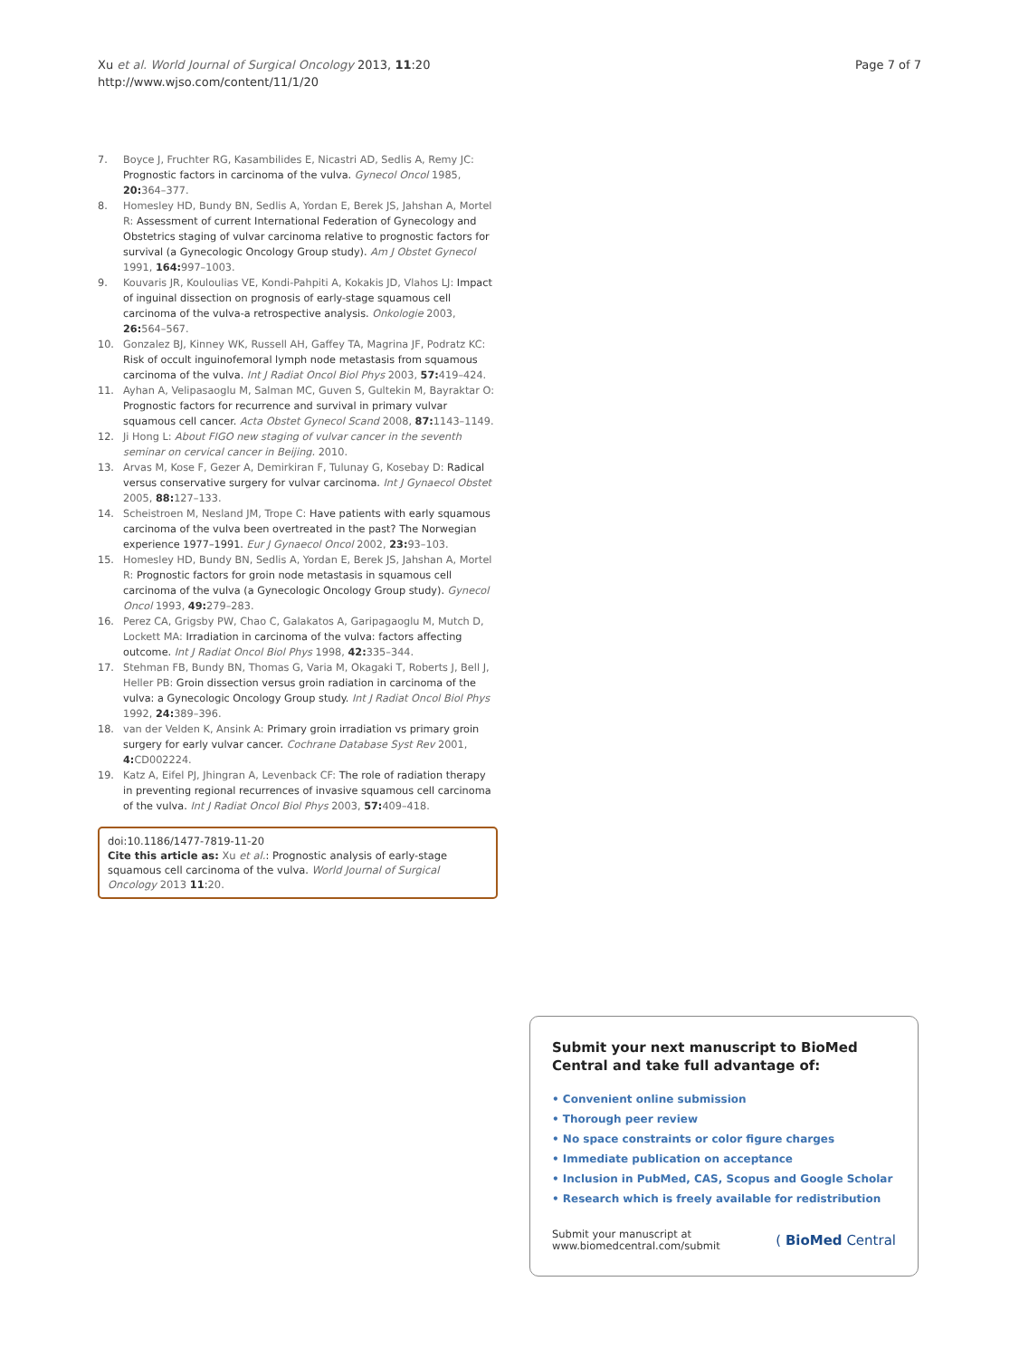Xu et al. World Journal of Surgical Oncology 2013, 11:20
http://www.wjso.com/content/11/1/20
Page 7 of 7
7. Boyce J, Fruchter RG, Kasambilides E, Nicastri AD, Sedlis A, Remy JC: Prognostic factors in carcinoma of the vulva. Gynecol Oncol 1985, 20: 364–377.
8. Homesley HD, Bundy BN, Sedlis A, Yordan E, Berek JS, Jahshan A, Mortel R: Assessment of current International Federation of Gynecology and Obstetrics staging of vulvar carcinoma relative to prognostic factors for survival (a Gynecologic Oncology Group study). Am J Obstet Gynecol 1991, 164: 997–1003.
9. Kouvaris JR, Kouloulias VE, Kondi-Pahpiti A, Kokakis JD, Vlahos LJ: Impact of inguinal dissection on prognosis of early-stage squamous cell carcinoma of the vulva-a retrospective analysis. Onkologie 2003, 26: 564–567.
10. Gonzalez BJ, Kinney WK, Russell AH, Gaffey TA, Magrina JF, Podratz KC: Risk of occult inguinofemoral lymph node metastasis from squamous carcinoma of the vulva. Int J Radiat Oncol Biol Phys 2003, 57: 419–424.
11. Ayhan A, Velipasaoglu M, Salman MC, Guven S, Gultekin M, Bayraktar O: Prognostic factors for recurrence and survival in primary vulvar squamous cell cancer. Acta Obstet Gynecol Scand 2008, 87: 1143–1149.
12. Ji Hong L: About FIGO new staging of vulvar cancer in the seventh seminar on cervical cancer in Beijing. 2010.
13. Arvas M, Kose F, Gezer A, Demirkiran F, Tulunay G, Kosebay D: Radical versus conservative surgery for vulvar carcinoma. Int J Gynaecol Obstet 2005, 88: 127–133.
14. Scheistroen M, Nesland JM, Trope C: Have patients with early squamous carcinoma of the vulva been overtreated in the past? The Norwegian experience 1977–1991. Eur J Gynaecol Oncol 2002, 23: 93–103.
15. Homesley HD, Bundy BN, Sedlis A, Yordan E, Berek JS, Jahshan A, Mortel R: Prognostic factors for groin node metastasis in squamous cell carcinoma of the vulva (a Gynecologic Oncology Group study). Gynecol Oncol 1993, 49: 279–283.
16. Perez CA, Grigsby PW, Chao C, Galakatos A, Garipagaoglu M, Mutch D, Lockett MA: Irradiation in carcinoma of the vulva: factors affecting outcome. Int J Radiat Oncol Biol Phys 1998, 42: 335–344.
17. Stehman FB, Bundy BN, Thomas G, Varia M, Okagaki T, Roberts J, Bell J, Heller PB: Groin dissection versus groin radiation in carcinoma of the vulva: a Gynecologic Oncology Group study. Int J Radiat Oncol Biol Phys 1992, 24: 389–396.
18. van der Velden K, Ansink A: Primary groin irradiation vs primary groin surgery for early vulvar cancer. Cochrane Database Syst Rev 2001, 4: CD002224.
19. Katz A, Eifel PJ, Jhingran A, Levenback CF: The role of radiation therapy in preventing regional recurrences of invasive squamous cell carcinoma of the vulva. Int J Radiat Oncol Biol Phys 2003, 57: 409–418.
doi:10.1186/1477-7819-11-20
Cite this article as: Xu et al.: Prognostic analysis of early-stage squamous cell carcinoma of the vulva. World Journal of Surgical Oncology 2013 11:20.
Submit your next manuscript to BioMed Central and take full advantage of:
• Convenient online submission
• Thorough peer review
• No space constraints or color figure charges
• Immediate publication on acceptance
• Inclusion in PubMed, CAS, Scopus and Google Scholar
• Research which is freely available for redistribution
Submit your manuscript at
www.biomedcentral.com/submit
( BioMed Central